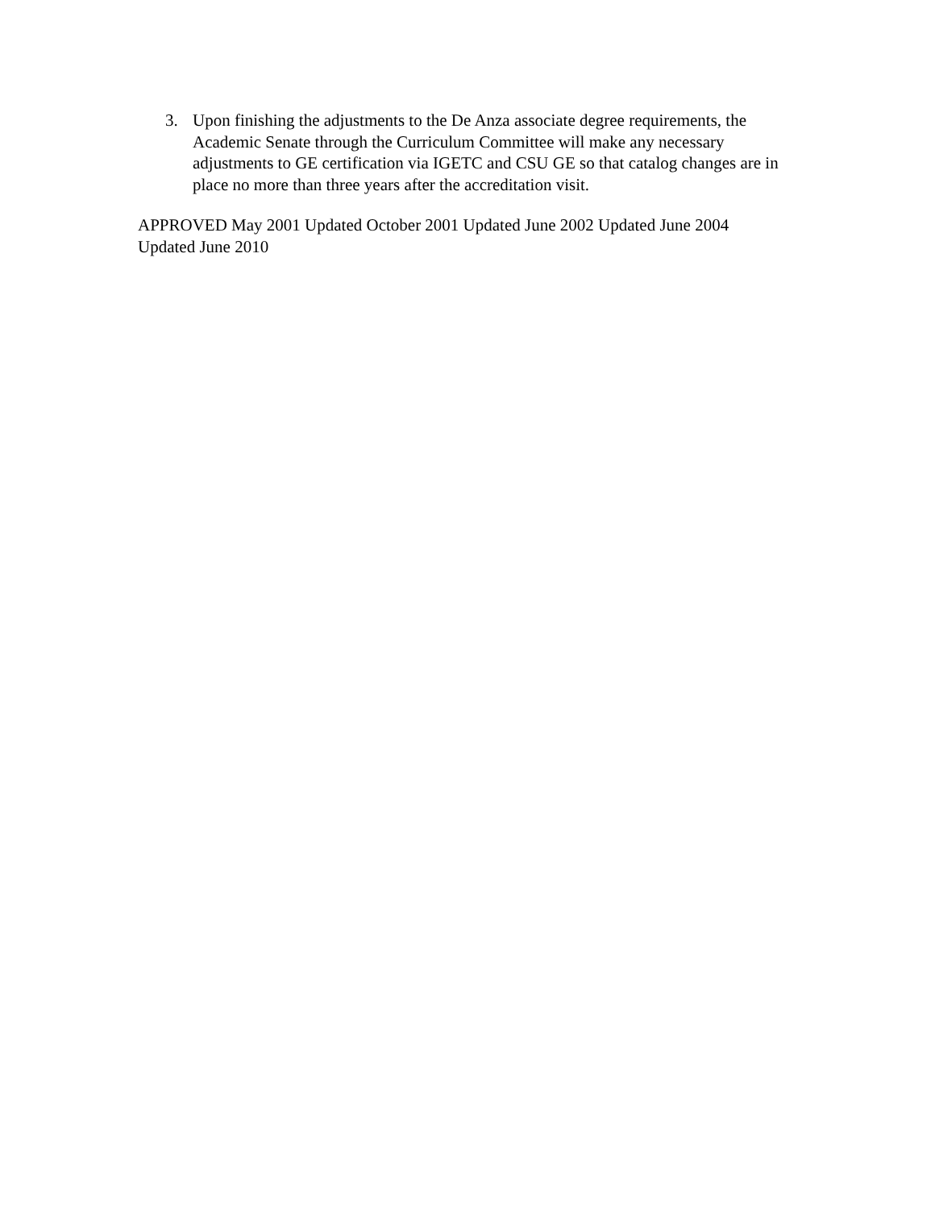3. Upon finishing the adjustments to the De Anza associate degree requirements, the Academic Senate through the Curriculum Committee will make any necessary adjustments to GE certification via IGETC and CSU GE so that catalog changes are in place no more than three years after the accreditation visit.
APPROVED May 2001 Updated October 2001 Updated June 2002 Updated June 2004
Updated June 2010